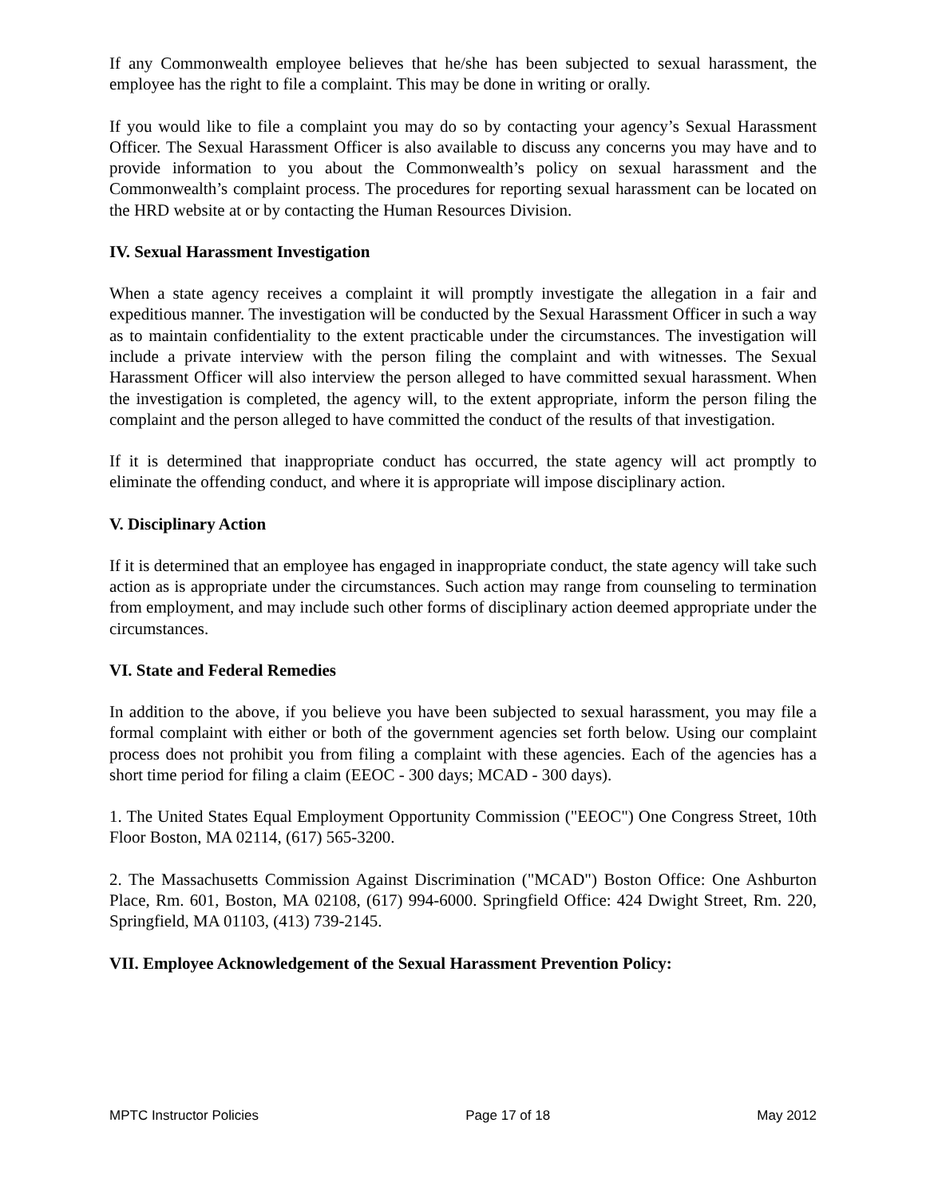If any Commonwealth employee believes that he/she has been subjected to sexual harassment, the employee has the right to file a complaint. This may be done in writing or orally.
If you would like to file a complaint you may do so by contacting your agency’s Sexual Harassment Officer. The Sexual Harassment Officer is also available to discuss any concerns you may have and to provide information to you about the Commonwealth’s policy on sexual harassment and the Commonwealth’s complaint process. The procedures for reporting sexual harassment can be located on the HRD website at or by contacting the Human Resources Division.
IV. Sexual Harassment Investigation
When a state agency receives a complaint it will promptly investigate the allegation in a fair and expeditious manner. The investigation will be conducted by the Sexual Harassment Officer in such a way as to maintain confidentiality to the extent practicable under the circumstances. The investigation will include a private interview with the person filing the complaint and with witnesses. The Sexual Harassment Officer will also interview the person alleged to have committed sexual harassment. When the investigation is completed, the agency will, to the extent appropriate, inform the person filing the complaint and the person alleged to have committed the conduct of the results of that investigation.
If it is determined that inappropriate conduct has occurred, the state agency will act promptly to eliminate the offending conduct, and where it is appropriate will impose disciplinary action.
V. Disciplinary Action
If it is determined that an employee has engaged in inappropriate conduct, the state agency will take such action as is appropriate under the circumstances. Such action may range from counseling to termination from employment, and may include such other forms of disciplinary action deemed appropriate under the circumstances.
VI. State and Federal Remedies
In addition to the above, if you believe you have been subjected to sexual harassment, you may file a formal complaint with either or both of the government agencies set forth below. Using our complaint process does not prohibit you from filing a complaint with these agencies. Each of the agencies has a short time period for filing a claim (EEOC - 300 days; MCAD - 300 days).
1. The United States Equal Employment Opportunity Commission ("EEOC") One Congress Street, 10th Floor Boston, MA 02114, (617) 565-3200.
2. The Massachusetts Commission Against Discrimination ("MCAD") Boston Office: One Ashburton Place, Rm. 601, Boston, MA 02108, (617) 994-6000. Springfield Office: 424 Dwight Street, Rm. 220, Springfield, MA 01103, (413) 739-2145.
VII. Employee Acknowledgement of the Sexual Harassment Prevention Policy:
MPTC Instructor Policies Page 17 of 18 May 2012